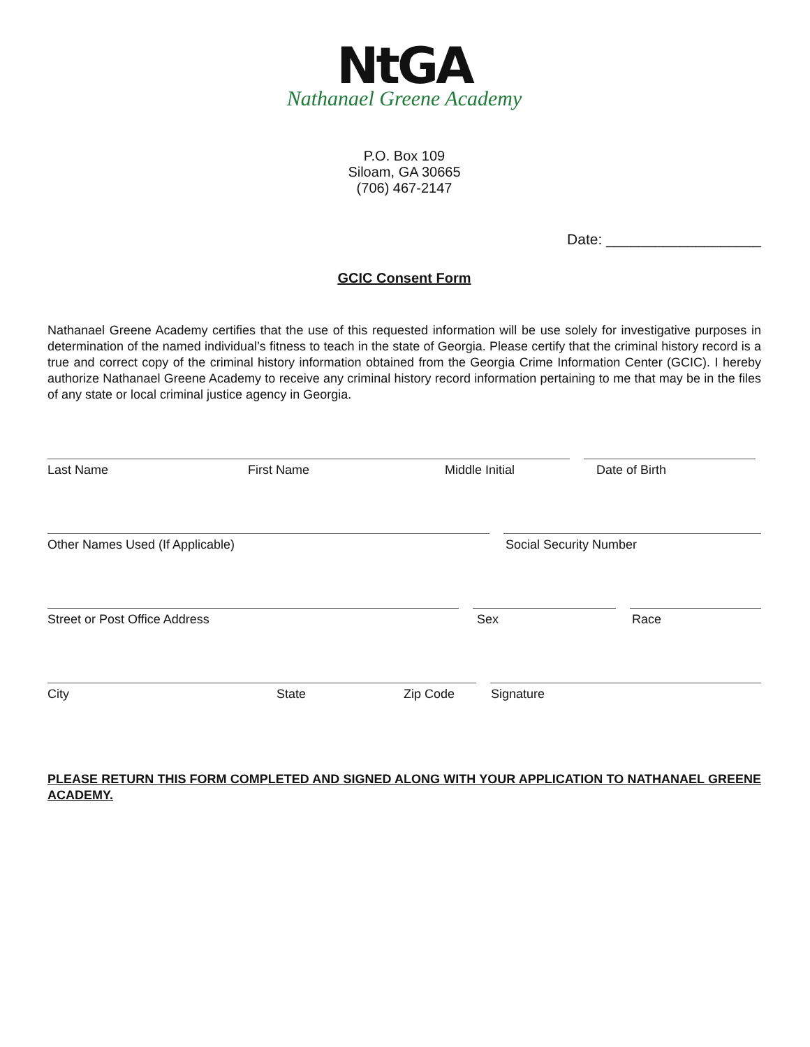NtGA
Nathanael Greene Academy
P.O. Box 109
Siloam, GA 30665
(706) 467-2147
Date: ___________________
GCIC Consent Form
Nathanael Greene Academy certifies that the use of this requested information will be use solely for investigative purposes in determination of the named individual’s fitness to teach in the state of Georgia. Please certify that the criminal history record is a true and correct copy of the criminal history information obtained from the Georgia Crime Information Center (GCIC). I hereby authorize Nathanael Greene Academy to receive any criminal history record information pertaining to me that may be in the files of any state or local criminal justice agency in Georgia.
Last Name First Name Middle Initial Date of Birth
Other Names Used (If Applicable) Social Security Number
Street or Post Office Address Sex Race
City State Zip Code Signature
PLEASE RETURN THIS FORM COMPLETED AND SIGNED ALONG WITH YOUR APPLICATION TO NATHANAEL GREENE ACADEMY.